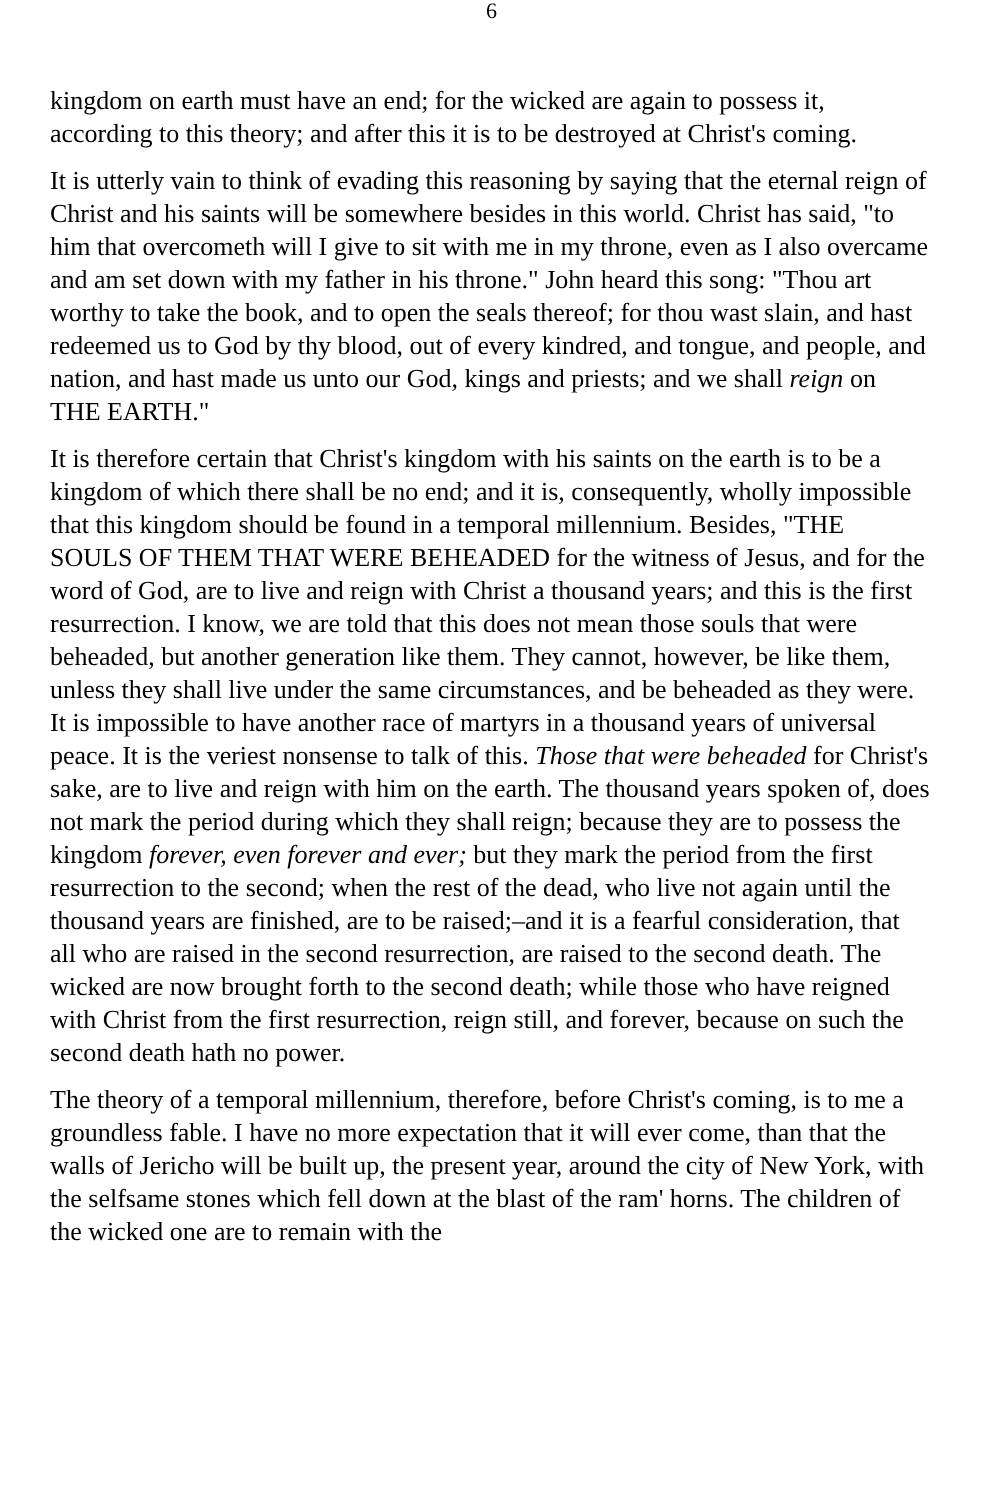6
kingdom on earth must have an end; for the wicked are again to possess it, according to this theory; and after this it is to be destroyed at Christ's coming.
It is utterly vain to think of evading this reasoning by saying that the eternal reign of Christ and his saints will be somewhere besides in this world. Christ has said, "to him that overcometh will I give to sit with me in my throne, even as I also overcame and am set down with my father in his throne." John heard this song: "Thou art worthy to take the book, and to open the seals thereof; for thou wast slain, and hast redeemed us to God by thy blood, out of every kindred, and tongue, and people, and nation, and hast made us unto our God, kings and priests; and we shall reign on THE EARTH."
It is therefore certain that Christ's kingdom with his saints on the earth is to be a kingdom of which there shall be no end; and it is, consequently, wholly impossible that this kingdom should be found in a temporal millennium. Besides, "THE SOULS OF THEM THAT WERE BEHEADED for the witness of Jesus, and for the word of God, are to live and reign with Christ a thousand years; and this is the first resurrection. I know, we are told that this does not mean those souls that were beheaded, but another generation like them. They cannot, however, be like them, unless they shall live under the same circumstances, and be beheaded as they were. It is impossible to have another race of martyrs in a thousand years of universal peace. It is the veriest nonsense to talk of this. Those that were beheaded for Christ's sake, are to live and reign with him on the earth. The thousand years spoken of, does not mark the period during which they shall reign; because they are to possess the kingdom forever, even forever and ever; but they mark the period from the first resurrection to the second; when the rest of the dead, who live not again until the thousand years are finished, are to be raised;–and it is a fearful consideration, that all who are raised in the second resurrection, are raised to the second death. The wicked are now brought forth to the second death; while those who have reigned with Christ from the first resurrection, reign still, and forever, because on such the second death hath no power.
The theory of a temporal millennium, therefore, before Christ's coming, is to me a groundless fable. I have no more expectation that it will ever come, than that the walls of Jericho will be built up, the present year, around the city of New York, with the selfsame stones which fell down at the blast of the ram' horns. The children of the wicked one are to remain with the